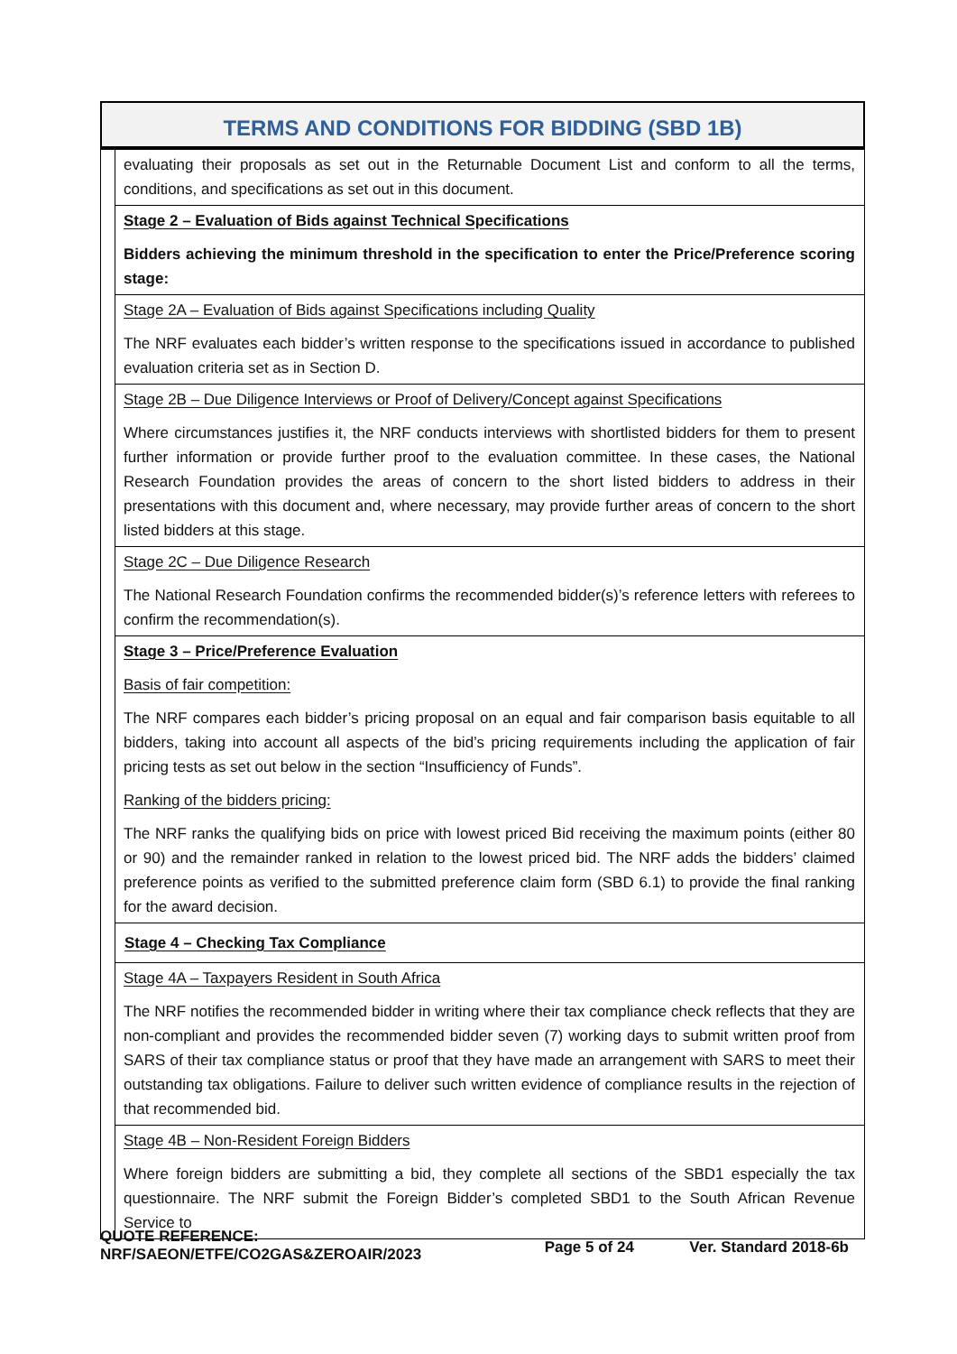TERMS AND CONDITIONS FOR BIDDING (SBD 1B)
| | evaluating their proposals as set out in the Returnable Document List and conform to all the terms, conditions, and specifications as set out in this document. |
| | Stage 2 – Evaluation of Bids against Technical Specifications Bidders achieving the minimum threshold in the specification to enter the Price/Preference scoring stage: |
| | Stage 2A – Evaluation of Bids against Specifications including Quality The NRF evaluates each bidder’s written response to the specifications issued in accordance to published evaluation criteria set as in Section D. |
| | Stage 2B – Due Diligence Interviews or Proof of Delivery/Concept against Specifications Where circumstances justifies it, the NRF conducts interviews with shortlisted bidders for them to present further information or provide further proof to the evaluation committee. In these cases, the National Research Foundation provides the areas of concern to the short listed bidders to address in their presentations with this document and, where necessary, may provide further areas of concern to the short listed bidders at this stage. |
| | Stage 2C – Due Diligence Research The National Research Foundation confirms the recommended bidder(s)’s reference letters with referees to confirm the recommendation(s). |
| | Stage 3 – Price/Preference Evaluation Basis of fair competition: The NRF compares each bidder’s pricing proposal on an equal and fair comparison basis equitable to all bidders, taking into account all aspects of the bid’s pricing requirements including the application of fair pricing tests as set out below in the section “Insufficiency of Funds”. Ranking of the bidders pricing: The NRF ranks the qualifying bids on price with lowest priced Bid receiving the maximum points (either 80 or 90) and the remainder ranked in relation to the lowest priced bid. The NRF adds the bidders’ claimed preference points as verified to the submitted preference claim form (SBD 6.1) to provide the final ranking for the award decision. |
| | Stage 4 – Checking Tax Compliance |
| | Stage 4A – Taxpayers Resident in South Africa The NRF notifies the recommended bidder in writing where their tax compliance check reflects that they are non-compliant and provides the recommended bidder seven (7) working days to submit written proof from SARS of their tax compliance status or proof that they have made an arrangement with SARS to meet their outstanding tax obligations. Failure to deliver such written evidence of compliance results in the rejection of that recommended bid. |
| | Stage 4B – Non-Resident Foreign Bidders Where foreign bidders are submitting a bid, they complete all sections of the SBD1 especially the tax questionnaire. The NRF submit the Foreign Bidder’s completed SBD1 to the South African Revenue Service to |
QUOTE REFERENCE:
NRF/SAEON/ETFE/CO2GAS&ZEROAIR/2023
Page 5 of 24 Ver. Standard 2018-6b